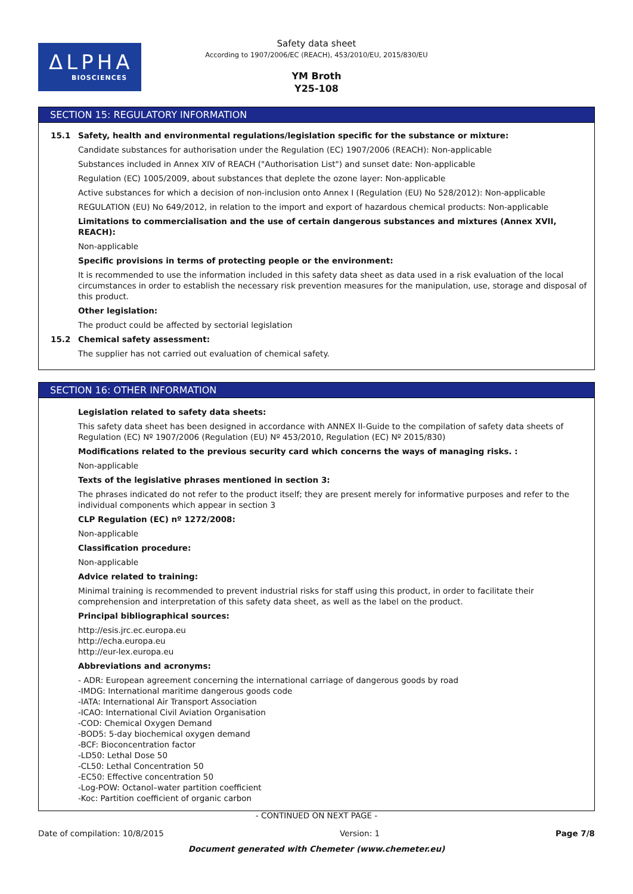ΔLPHA
BIOSCIENCES
Safety data sheet
According to 1907/2006/EC (REACH), 453/2010/EU, 2015/830/EU
YM Broth
Y25-108
SECTION 15: REGULATORY INFORMATION
15.1 Safety, health and environmental regulations/legislation specific for the substance or mixture:
Candidate substances for authorisation under the Regulation (EC) 1907/2006 (REACH): Non-applicable
Substances included in Annex XIV of REACH ("Authorisation List") and sunset date: Non-applicable
Regulation (EC) 1005/2009, about substances that deplete the ozone layer: Non-applicable
Active substances for which a decision of non-inclusion onto Annex I (Regulation (EU) No 528/2012): Non-applicable
REGULATION (EU) No 649/2012, in relation to the import and export of hazardous chemical products: Non-applicable
Limitations to commercialisation and the use of certain dangerous substances and mixtures (Annex XVII, REACH):
Non-applicable
Specific provisions in terms of protecting people or the environment:
It is recommended to use the information included in this safety data sheet as data used in a risk evaluation of the local circumstances in order to establish the necessary risk prevention measures for the manipulation, use, storage and disposal of this product.
Other legislation:
The product could be affected by sectorial legislation
15.2 Chemical safety assessment:
The supplier has not carried out evaluation of chemical safety.
SECTION 16: OTHER INFORMATION
Legislation related to safety data sheets:
This safety data sheet has been designed in accordance with ANNEX II-Guide to the compilation of safety data sheets of Regulation (EC) Nº 1907/2006 (Regulation (EU) Nº 453/2010, Regulation (EC) Nº 2015/830)
Modifications related to the previous security card which concerns the ways of managing risks. :
Non-applicable
Texts of the legislative phrases mentioned in section 3:
The phrases indicated do not refer to the product itself; they are present merely for informative purposes and refer to the individual components which appear in section 3
CLP Regulation (EC) nº 1272/2008:
Non-applicable
Classification procedure:
Non-applicable
Advice related to training:
Minimal training is recommended to prevent industrial risks for staff using this product, in order to facilitate their comprehension and interpretation of this safety data sheet, as well as the label on the product.
Principal bibliographical sources:
http://esis.jrc.ec.europa.eu
http://echa.europa.eu
http://eur-lex.europa.eu
Abbreviations and acronyms:
- ADR: European agreement concerning the international carriage of dangerous goods by road
-IMDG: International maritime dangerous goods code
-IATA: International Air Transport Association
-ICAO: International Civil Aviation Organisation
-COD: Chemical Oxygen Demand
-BOD5: 5-day biochemical oxygen demand
-BCF: Bioconcentration factor
-LD50: Lethal Dose 50
-CL50: Lethal Concentration 50
-EC50: Effective concentration 50
-Log-POW: Octanol–water partition coefficient
-Koc: Partition coefficient of organic carbon
- CONTINUED ON NEXT PAGE -
Date of compilation: 10/8/2015 Version: 1 Page 7/8
Document generated with Chemeter (www.chemeter.eu)